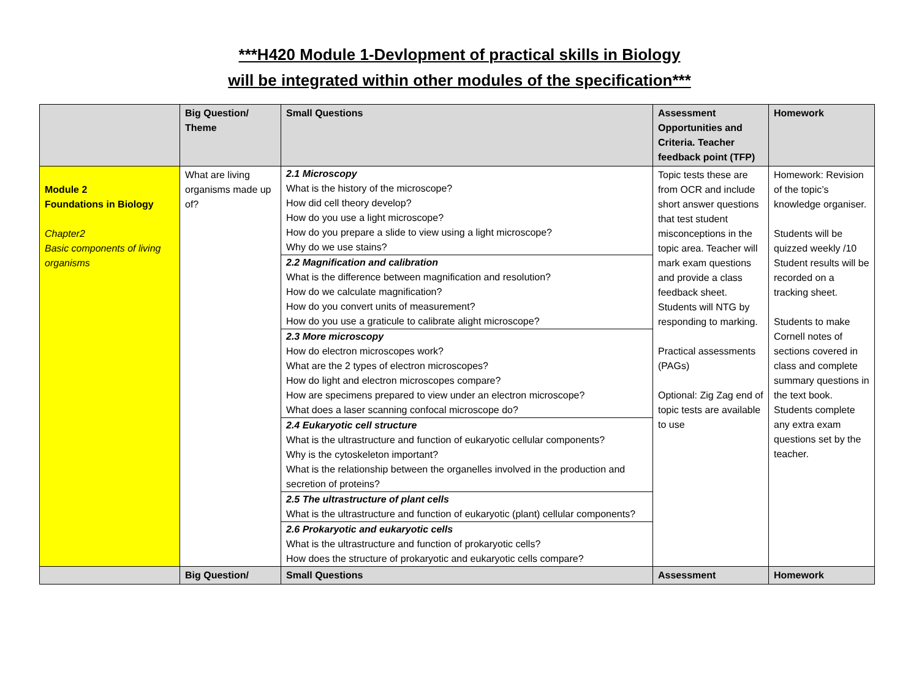***H420 Module 1-Devlopment of practical skills in Biology
will be integrated within other modules of the specification***
| | Big Question/ Theme | Small Questions | Assessment Opportunities and Criteria. Teacher feedback point (TFP) | Homework |
| --- | --- | --- | --- | --- |
| Module 2 Foundations in Biology Chapter2 Basic components of living organisms | What are living organisms made up of? | 2.1 Microscopy What is the history of the microscope? How did cell theory develop? How do you use a light microscope? How do you prepare a slide to view using a light microscope? Why do we use stains? 2.2 Magnification and calibration What is the difference between magnification and resolution? How do we calculate magnification? How do you convert units of measurement? How do you use a graticule to calibrate alight microscope? 2.3 More microscopy How do electron microscopes work? What are the 2 types of electron microscopes? How do light and electron microscopes compare? How are specimens prepared to view under an electron microscope? What does a laser scanning confocal microscope do? 2.4 Eukaryotic cell structure What is the ultrastructure and function of eukaryotic cellular components? Why is the cytoskeleton important? What is the relationship between the organelles involved in the production and secretion of proteins? 2.5 The ultrastructure of plant cells What is the ultrastructure and function of eukaryotic (plant) cellular components? 2.6 Prokaryotic and eukaryotic cells What is the ultrastructure and function of prokaryotic cells? How does the structure of prokaryotic and eukaryotic cells compare? | Topic tests these are from OCR and include short answer questions that test student misconceptions in the topic area. Teacher will mark exam questions and provide a class feedback sheet. Students will NTG by responding to marking. Practical assessments (PAGs) Optional: Zig Zag end of topic tests are available to use | Homework: Revision of the topic’s knowledge organiser. Students will be quizzed weekly /10 Student results will be recorded on a tracking sheet. Students to make Cornell notes of sections covered in class and complete summary questions in the text book. Students complete any extra exam questions set by the teacher. |
| | Big Question/ | Small Questions | Assessment | Homework |